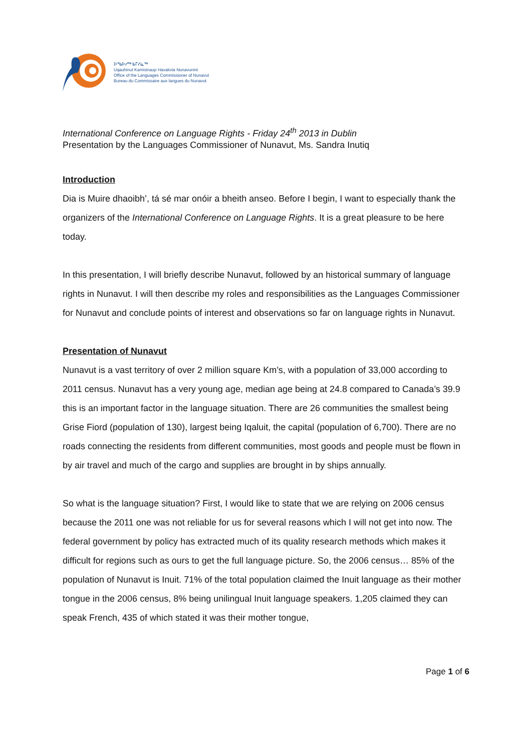ᐅᖃᐅᓯᖅ ᑲᒥᓯᓇᖅ
Uqauhinut Kamisinaup Havakvia Nunavunmi
Office of the Languages Commissioner of Nunavut
Bureau du Commissaire aux langues du Nunavut
International Conference on Language Rights - Friday 24<sup>th</sup> 2013 in Dublin
Presentation by the Languages Commissioner of Nunavut, Ms. Sandra Inutiq
Introduction
Dia is Muire dhaoibh’, tá sé mar onóir a bheith anseo. Before I begin, I want to especially thank the organizers of the International Conference on Language Rights. It is a great pleasure to be here today.
In this presentation, I will briefly describe Nunavut, followed by an historical summary of language rights in Nunavut. I will then describe my roles and responsibilities as the Languages Commissioner for Nunavut and conclude points of interest and observations so far on language rights in Nunavut.
Presentation of Nunavut
Nunavut is a vast territory of over 2 million square Km’s, with a population of 33,000 according to 2011 census. Nunavut has a very young age, median age being at 24.8 compared to Canada’s 39.9 this is an important factor in the language situation. There are 26 communities the smallest being Grise Fiord (population of 130), largest being Iqaluit, the capital (population of 6,700). There are no roads connecting the residents from different communities, most goods and people must be flown in by air travel and much of the cargo and supplies are brought in by ships annually.
So what is the language situation? First, I would like to state that we are relying on 2006 census because the 2011 one was not reliable for us for several reasons which I will not get into now. The federal government by policy has extracted much of its quality research methods which makes it difficult for regions such as ours to get the full language picture. So, the 2006 census… 85% of the population of Nunavut is Inuit. 71% of the total population claimed the Inuit language as their mother tongue in the 2006 census, 8% being unilingual Inuit language speakers. 1,205 claimed they can speak French, 435 of which stated it was their mother tongue,
Page 1 of 6